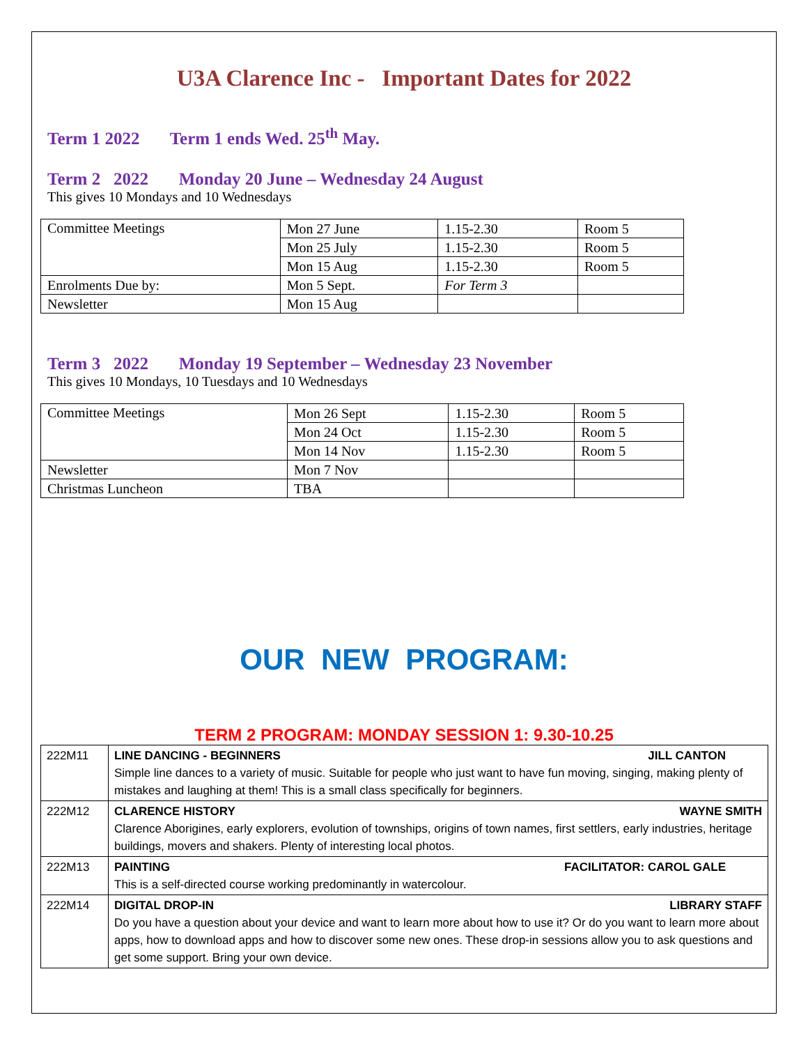U3A Clarence Inc - Important Dates for 2022
Term 1 2022 Term 1 ends Wed. 25<sup>th</sup> May.
Term 2 2022 Monday 20 June – Wednesday 24 August
This gives 10 Mondays and 10 Wednesdays
| Committee Meetings | Mon 27 June | 1.15-2.30 | Room 5 |
| | Mon 25 July | 1.15-2.30 | Room 5 |
| | Mon 15 Aug | 1.15-2.30 | Room 5 |
| Enrolments Due by: | Mon 5 Sept. | For Term 3 | |
| Newsletter | Mon 15 Aug | | |
Term 3 2022 Monday 19 September – Wednesday 23 November
This gives 10 Mondays, 10 Tuesdays and 10 Wednesdays
| Committee Meetings | Mon 26 Sept | 1.15-2.30 | Room 5 |
| | Mon 24 Oct | 1.15-2.30 | Room 5 |
| | Mon 14 Nov | 1.15-2.30 | Room 5 |
| Newsletter | Mon 7 Nov | | |
| Christmas Luncheon | TBA | | |
OUR NEW PROGRAM:
TERM 2 PROGRAM: MONDAY SESSION 1: 9.30-10.25
| 222M11 | LINE DANCING - BEGINNERS JILL CANTON Simple line dances to a variety of music. Suitable for people who just want to have fun moving, singing, making plenty of mistakes and laughing at them! This is a small class specifically for beginners. |
| 222M12 | CLARENCE HISTORY WAYNE SMITH Clarence Aborigines, early explorers, evolution of townships, origins of town names, first settlers, early industries, heritage buildings, movers and shakers. Plenty of interesting local photos. |
| 222M13 | PAINTING FACILITATOR: CAROL GALE This is a self-directed course working predominantly in watercolour. |
| 222M14 | DIGITAL DROP-IN LIBRARY STAFF Do you have a question about your device and want to learn more about how to use it? Or do you want to learn more about apps, how to download apps and how to discover some new ones. These drop-in sessions allow you to ask questions and get some support. Bring your own device. |